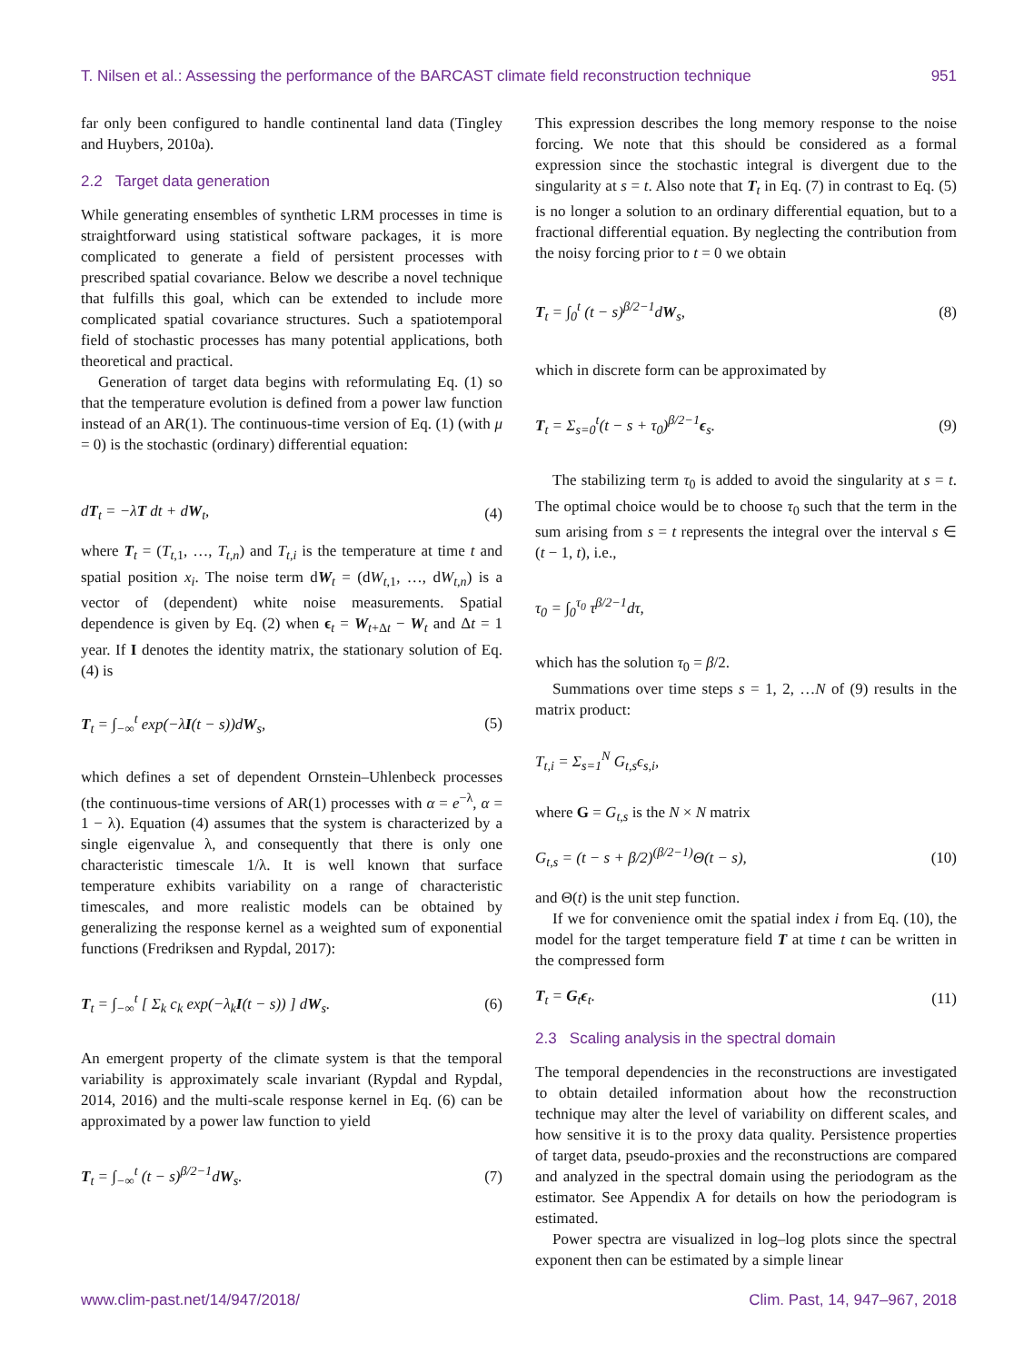T. Nilsen et al.: Assessing the performance of the BARCAST climate field reconstruction technique 951
far only been configured to handle continental land data (Tingley and Huybers, 2010a).
2.2 Target data generation
While generating ensembles of synthetic LRM processes in time is straightforward using statistical software packages, it is more complicated to generate a field of persistent processes with prescribed spatial covariance. Below we describe a novel technique that fulfills this goal, which can be extended to include more complicated spatial covariance structures. Such a spatiotemporal field of stochastic processes has many potential applications, both theoretical and practical.
Generation of target data begins with reformulating Eq. (1) so that the temperature evolution is defined from a power law function instead of an AR(1). The continuous-time version of Eq. (1) (with μ = 0) is the stochastic (ordinary) differential equation:
dT<sub>t</sub> = −λT dt + dW<sub>t</sub>, (4)
where T<sub>t</sub> = (T<sub>t,1</sub>, …, T<sub>t,n</sub>) and T<sub>t,i</sub> is the temperature at time t and spatial position x<sub>i</sub>. The noise term dW<sub>t</sub> = (dW<sub>t,1</sub>, …, dW<sub>t,n</sub>) is a vector of (dependent) white noise measurements. Spatial dependence is given by Eq. (2) when ϵ<sub>t</sub> = W<sub>t+Δt</sub> − W<sub>t</sub> and Δt = 1 year. If I denotes the identity matrix, the stationary solution of Eq. (4) is
T<sub>t</sub> = ∫<sub>−∞</sub><sup>t</sup> exp(−λI(t − s))dW<sub>s</sub>, (5)
which defines a set of dependent Ornstein–Uhlenbeck processes (the continuous-time versions of AR(1) processes with α = e<sup>−λ</sup>, α = 1 − λ). Equation (4) assumes that the system is characterized by a single eigenvalue λ, and consequently that there is only one characteristic timescale 1/λ. It is well known that surface temperature exhibits variability on a range of characteristic timescales, and more realistic models can be obtained by generalizing the response kernel as a weighted sum of exponential functions (Fredriksen and Rypdal, 2017):
T<sub>t</sub> = ∫<sub>−∞</sub><sup>t</sup> [ Σ<sub>k</sub> c<sub>k</sub> exp(−λ<sub>k</sub>I(t − s)) ] dW<sub>s</sub>. (6)
An emergent property of the climate system is that the temporal variability is approximately scale invariant (Rypdal and Rypdal, 2014, 2016) and the multi-scale response kernel in Eq. (6) can be approximated by a power law function to yield
T<sub>t</sub> = ∫<sub>−∞</sub><sup>t</sup> (t − s)<sup>β/2−1</sup>dW<sub>s</sub>. (7)
This expression describes the long memory response to the noise forcing. We note that this should be considered as a formal expression since the stochastic integral is divergent due to the singularity at s = t. Also note that T<sub>t</sub> in Eq. (7) in contrast to Eq. (5) is no longer a solution to an ordinary differential equation, but to a fractional differential equation. By neglecting the contribution from the noisy forcing prior to t = 0 we obtain
T<sub>t</sub> = ∫<sub>0</sub><sup>t</sup> (t − s)<sup>β/2−1</sup>dW<sub>s</sub>, (8)
which in discrete form can be approximated by
T<sub>t</sub> = Σ<sub>s=0</sub><sup>t</sup>(t − s + τ<sub>0</sub>)<sup>β/2−1</sup>ϵ<sub>s</sub>. (9)
The stabilizing term τ<sub>0</sub> is added to avoid the singularity at s = t. The optimal choice would be to choose τ<sub>0</sub> such that the term in the sum arising from s = t represents the integral over the interval s ∈ (t − 1, t), i.e.,
τ<sub>0</sub> = ∫<sub>0</sub><sup>τ<sub>0</sub></sup> τ<sup>β/2−1</sup>dτ,
which has the solution τ<sub>0</sub> = β/2.
Summations over time steps s = 1, 2, …N of (9) results in the matrix product:
T<sub>t,i</sub> = Σ<sub>s=1</sub><sup>N</sup> G<sub>t,s</sub>ϵ<sub>s,i</sub>,
where G = G<sub>t,s</sub> is the N × N matrix
G<sub>t,s</sub> = (t − s + β/2)<sup>(β/2−1)</sup>Θ(t − s), (10)
and Θ(t) is the unit step function.
If we for convenience omit the spatial index i from Eq. (10), the model for the target temperature field T at time t can be written in the compressed form
T<sub>t</sub> = G<sub>t</sub>ϵ<sub>t</sub>. (11)
2.3 Scaling analysis in the spectral domain
The temporal dependencies in the reconstructions are investigated to obtain detailed information about how the reconstruction technique may alter the level of variability on different scales, and how sensitive it is to the proxy data quality. Persistence properties of target data, pseudo-proxies and the reconstructions are compared and analyzed in the spectral domain using the periodogram as the estimator. See Appendix A for details on how the periodogram is estimated.
Power spectra are visualized in log–log plots since the spectral exponent then can be estimated by a simple linear
www.clim-past.net/14/947/2018/ Clim. Past, 14, 947–967, 2018